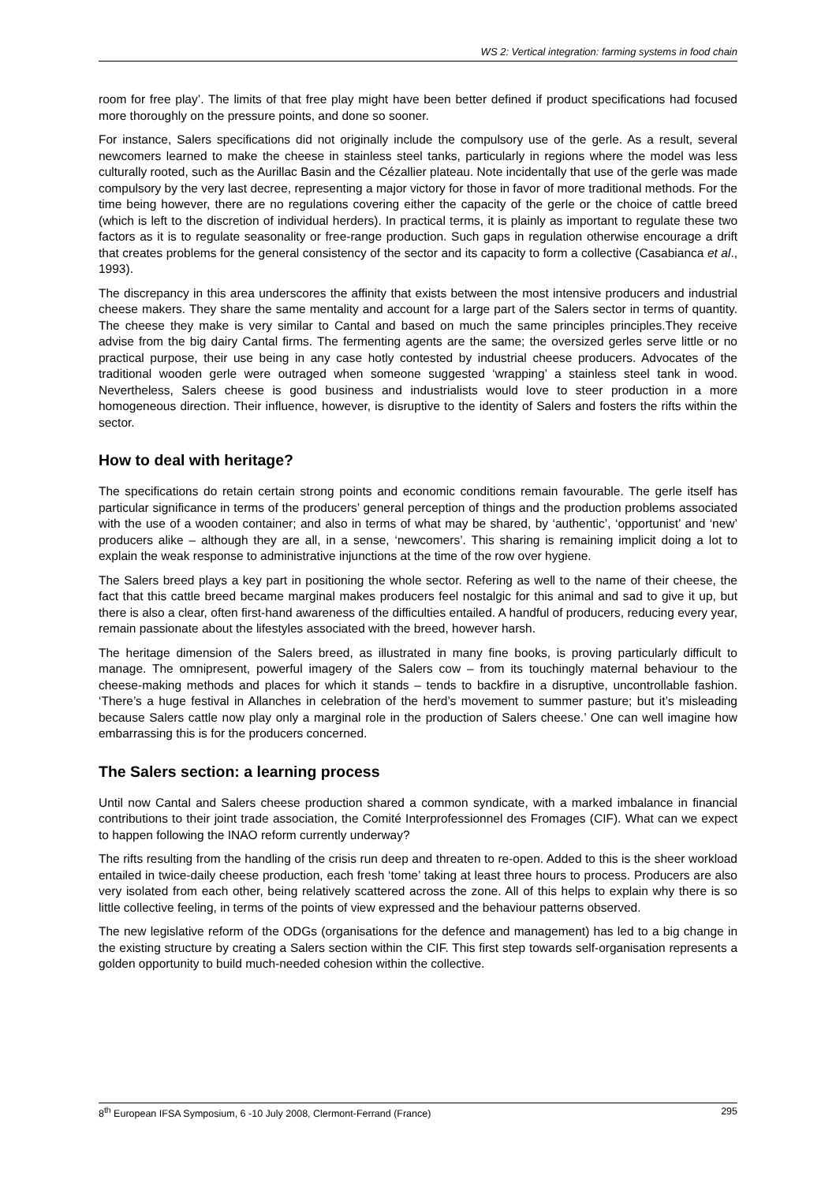WS 2: Vertical integration: farming systems in food chain
room for free play’. The limits of that free play might have been better defined if product specifications had focused more thoroughly on the pressure points, and done so sooner.
For instance, Salers specifications did not originally include the compulsory use of the gerle. As a result, several newcomers learned to make the cheese in stainless steel tanks, particularly in regions where the model was less culturally rooted, such as the Aurillac Basin and the Cézallier plateau. Note incidentally that use of the gerle was made compulsory by the very last decree, representing a major victory for those in favor of more traditional methods. For the time being however, there are no regulations covering either the capacity of the gerle or the choice of cattle breed (which is left to the discretion of individual herders). In practical terms, it is plainly as important to regulate these two factors as it is to regulate seasonality or free-range production. Such gaps in regulation otherwise encourage a drift that creates problems for the general consistency of the sector and its capacity to form a collective (Casabianca et al., 1993).
The discrepancy in this area underscores the affinity that exists between the most intensive producers and industrial cheese makers. They share the same mentality and account for a large part of the Salers sector in terms of quantity. The cheese they make is very similar to Cantal and based on much the same principles principles.They receive advise from the big dairy Cantal firms. The fermenting agents are the same; the oversized gerles serve little or no practical purpose, their use being in any case hotly contested by industrial cheese producers. Advocates of the traditional wooden gerle were outraged when someone suggested ‘wrapping’ a stainless steel tank in wood. Nevertheless, Salers cheese is good business and industrialists would love to steer production in a more homogeneous direction. Their influence, however, is disruptive to the identity of Salers and fosters the rifts within the sector.
How to deal with heritage?
The specifications do retain certain strong points and economic conditions remain favourable. The gerle itself has particular significance in terms of the producers’ general perception of things and the production problems associated with the use of a wooden container; and also in terms of what may be shared, by ‘authentic’, ‘opportunist’ and ‘new’ producers alike – although they are all, in a sense, ‘newcomers’. This sharing is remaining implicit doing a lot to explain the weak response to administrative injunctions at the time of the row over hygiene.
The Salers breed plays a key part in positioning the whole sector. Refering as well to the name of their cheese, the fact that this cattle breed became marginal makes producers feel nostalgic for this animal and sad to give it up, but there is also a clear, often first-hand awareness of the difficulties entailed. A handful of producers, reducing every year, remain passionate about the lifestyles associated with the breed, however harsh.
The heritage dimension of the Salers breed, as illustrated in many fine books, is proving particularly difficult to manage. The omnipresent, powerful imagery of the Salers cow – from its touchingly maternal behaviour to the cheese-making methods and places for which it stands – tends to backfire in a disruptive, uncontrollable fashion. ‘There’s a huge festival in Allanches in celebration of the herd’s movement to summer pasture; but it’s misleading because Salers cattle now play only a marginal role in the production of Salers cheese.’ One can well imagine how embarrassing this is for the producers concerned.
The Salers section: a learning process
Until now Cantal and Salers cheese production shared a common syndicate, with a marked imbalance in financial contributions to their joint trade association, the Comité Interprofessionnel des Fromages (CIF). What can we expect to happen following the INAO reform currently underway?
The rifts resulting from the handling of the crisis run deep and threaten to re-open. Added to this is the sheer workload entailed in twice-daily cheese production, each fresh ‘tome’ taking at least three hours to process. Producers are also very isolated from each other, being relatively scattered across the zone. All of this helps to explain why there is so little collective feeling, in terms of the points of view expressed and the behaviour patterns observed.
The new legislative reform of the ODGs (organisations for the defence and management) has led to a big change in the existing structure by creating a Salers section within the CIF. This first step towards self-organisation represents a golden opportunity to build much-needed cohesion within the collective.
8<sup>th</sup> European IFSA Symposium, 6 -10 July 2008, Clermont-Ferrand (France) 295